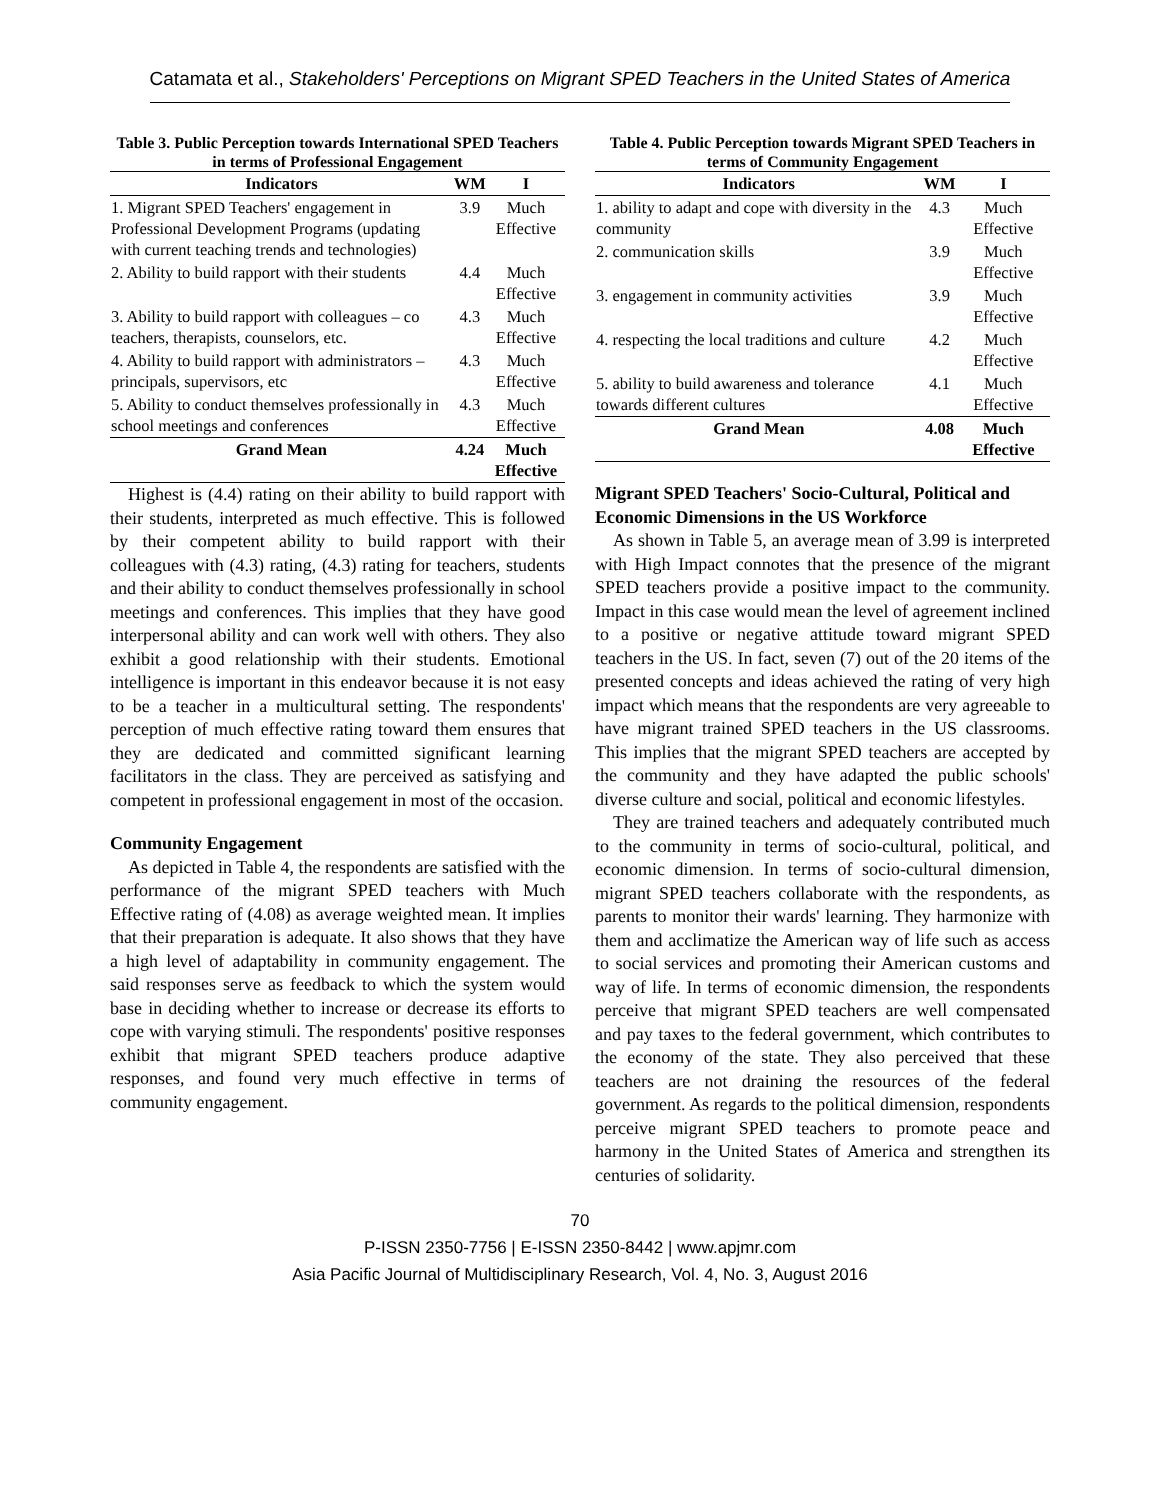Catamata et al., Stakeholders' Perceptions on Migrant SPED Teachers in the United States of America
Table 3. Public Perception towards International SPED Teachers in terms of Professional Engagement
| Indicators | WM | I |
| --- | --- | --- |
| 1. Migrant SPED Teachers' engagement in Professional Development Programs (updating with current teaching trends and technologies) | 3.9 | Much Effective |
| 2. Ability to build rapport with their students | 4.4 | Much Effective |
| 3. Ability to build rapport with colleagues – co teachers, therapists, counselors, etc. | 4.3 | Much Effective |
| 4. Ability to build rapport with administrators – principals, supervisors, etc | 4.3 | Much Effective |
| 5. Ability to conduct themselves professionally in school meetings and conferences | 4.3 | Much Effective |
| Grand Mean | 4.24 | Much Effective |
Highest is (4.4) rating on their ability to build rapport with their students, interpreted as much effective. This is followed by their competent ability to build rapport with their colleagues with (4.3) rating, (4.3) rating for teachers, students and their ability to conduct themselves professionally in school meetings and conferences. This implies that they have good interpersonal ability and can work well with others. They also exhibit a good relationship with their students. Emotional intelligence is important in this endeavor because it is not easy to be a teacher in a multicultural setting. The respondents' perception of much effective rating toward them ensures that they are dedicated and committed significant learning facilitators in the class. They are perceived as satisfying and competent in professional engagement in most of the occasion.
Community Engagement
As depicted in Table 4, the respondents are satisfied with the performance of the migrant SPED teachers with Much Effective rating of (4.08) as average weighted mean. It implies that their preparation is adequate. It also shows that they have a high level of adaptability in community engagement. The said responses serve as feedback to which the system would base in deciding whether to increase or decrease its efforts to cope with varying stimuli. The respondents' positive responses exhibit that migrant SPED teachers produce adaptive responses, and found very much effective in terms of community engagement.
Table 4. Public Perception towards Migrant SPED Teachers in terms of Community Engagement
| Indicators | WM | I |
| --- | --- | --- |
| 1. ability to adapt and cope with diversity in the community | 4.3 | Much Effective |
| 2. communication skills | 3.9 | Much Effective |
| 3. engagement in community activities | 3.9 | Much Effective |
| 4. respecting the local traditions and culture | 4.2 | Much Effective |
| 5. ability to build awareness and tolerance towards different cultures | 4.1 | Much Effective |
| Grand Mean | 4.08 | Much Effective |
Migrant SPED Teachers' Socio-Cultural, Political and Economic Dimensions in the US Workforce
As shown in Table 5, an average mean of 3.99 is interpreted with High Impact connotes that the presence of the migrant SPED teachers provide a positive impact to the community. Impact in this case would mean the level of agreement inclined to a positive or negative attitude toward migrant SPED teachers in the US. In fact, seven (7) out of the 20 items of the presented concepts and ideas achieved the rating of very high impact which means that the respondents are very agreeable to have migrant trained SPED teachers in the US classrooms. This implies that the migrant SPED teachers are accepted by the community and they have adapted the public schools' diverse culture and social, political and economic lifestyles.
They are trained teachers and adequately contributed much to the community in terms of socio-cultural, political, and economic dimension. In terms of socio-cultural dimension, migrant SPED teachers collaborate with the respondents, as parents to monitor their wards' learning. They harmonize with them and acclimatize the American way of life such as access to social services and promoting their American customs and way of life. In terms of economic dimension, the respondents perceive that migrant SPED teachers are well compensated and pay taxes to the federal government, which contributes to the economy of the state. They also perceived that these teachers are not draining the resources of the federal government. As regards to the political dimension, respondents perceive migrant SPED teachers to promote peace and harmony in the United States of America and strengthen its centuries of solidarity.
70
P-ISSN 2350-7756 | E-ISSN 2350-8442 | www.apjmr.com
Asia Pacific Journal of Multidisciplinary Research, Vol. 4, No. 3, August 2016